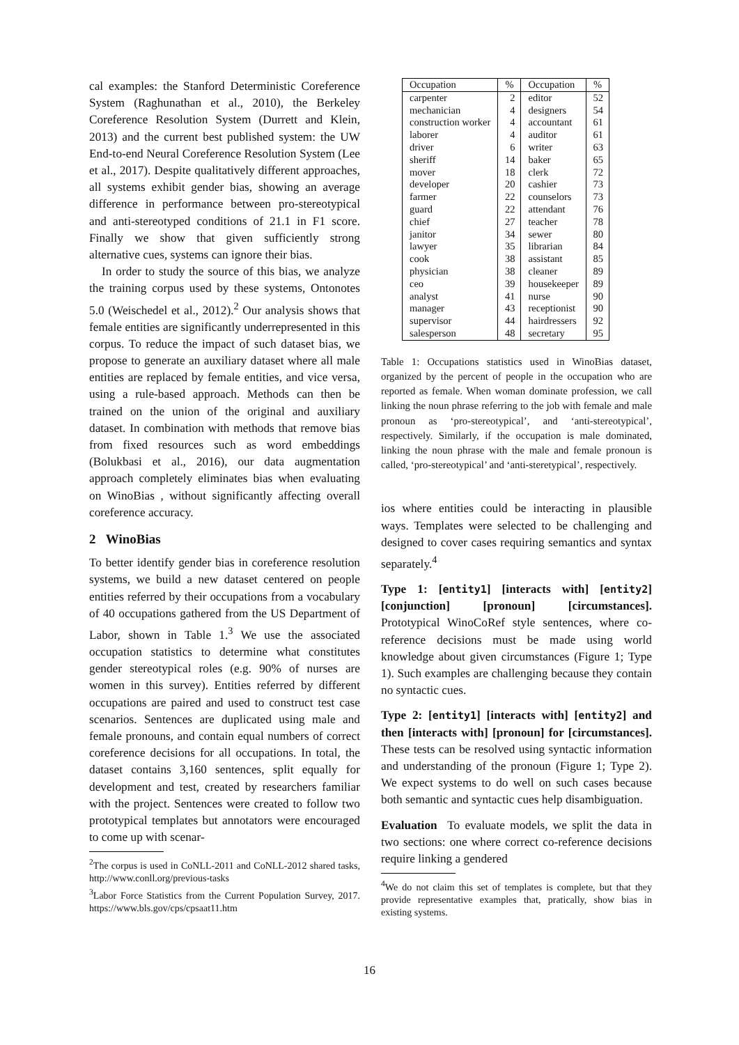cal examples: the Stanford Deterministic Coreference System (Raghunathan et al., 2010), the Berkeley Coreference Resolution System (Durrett and Klein, 2013) and the current best published system: the UW End-to-end Neural Coreference Resolution System (Lee et al., 2017). Despite qualitatively different approaches, all systems exhibit gender bias, showing an average difference in performance between pro-stereotypical and anti-stereotyped conditions of 21.1 in F1 score. Finally we show that given sufficiently strong alternative cues, systems can ignore their bias.
In order to study the source of this bias, we analyze the training corpus used by these systems, Ontonotes 5.0 (Weischedel et al., 2012).<sup>2</sup> Our analysis shows that female entities are significantly underrepresented in this corpus. To reduce the impact of such dataset bias, we propose to generate an auxiliary dataset where all male entities are replaced by female entities, and vice versa, using a rule-based approach. Methods can then be trained on the union of the original and auxiliary dataset. In combination with methods that remove bias from fixed resources such as word embeddings (Bolukbasi et al., 2016), our data augmentation approach completely eliminates bias when evaluating on WinoBias , without significantly affecting overall coreference accuracy.
2 WinoBias
To better identify gender bias in coreference resolution systems, we build a new dataset centered on people entities referred by their occupations from a vocabulary of 40 occupations gathered from the US Department of Labor, shown in Table 1.<sup>3</sup> We use the associated occupation statistics to determine what constitutes gender stereotypical roles (e.g. 90% of nurses are women in this survey). Entities referred by different occupations are paired and used to construct test case scenarios. Sentences are duplicated using male and female pronouns, and contain equal numbers of correct coreference decisions for all occupations. In total, the dataset contains 3,160 sentences, split equally for development and test, created by researchers familiar with the project. Sentences were created to follow two prototypical templates but annotators were encouraged to come up with scenar-
<sup>2</sup> The corpus is used in CoNLL-2011 and CoNLL-2012 shared tasks, http://www.conll.org/previous-tasks
<sup>3</sup> Labor Force Statistics from the Current Population Survey, 2017. https://www.bls.gov/cps/cpsaat11.htm
| Occupation | % | Occupation | % |
| --- | --- | --- | --- |
| carpenter | 2 | editor | 52 |
| mechanician | 4 | designers | 54 |
| construction worker | 4 | accountant | 61 |
| laborer | 4 | auditor | 61 |
| driver | 6 | writer | 63 |
| sheriff | 14 | baker | 65 |
| mover | 18 | clerk | 72 |
| developer | 20 | cashier | 73 |
| farmer | 22 | counselors | 73 |
| guard | 22 | attendant | 76 |
| chief | 27 | teacher | 78 |
| janitor | 34 | sewer | 80 |
| lawyer | 35 | librarian | 84 |
| cook | 38 | assistant | 85 |
| physician | 38 | cleaner | 89 |
| ceo | 39 | housekeeper | 89 |
| analyst | 41 | nurse | 90 |
| manager | 43 | receptionist | 90 |
| supervisor | 44 | hairdressers | 92 |
| salesperson | 48 | secretary | 95 |
Table 1: Occupations statistics used in WinoBias dataset, organized by the percent of people in the occupation who are reported as female. When woman dominate profession, we call linking the noun phrase referring to the job with female and male pronoun as ‘pro-stereotypical’, and ‘anti-stereotypical’, respectively. Similarly, if the occupation is male dominated, linking the noun phrase with the male and female pronoun is called, ‘pro-stereotypical’ and ‘anti-steretypical’, respectively.
ios where entities could be interacting in plausible ways. Templates were selected to be challenging and designed to cover cases requiring semantics and syntax separately.<sup>4</sup>
Type 1: [entity1] [interacts with] [entity2] [conjunction] [pronoun] [circumstances]. Prototypical WinoCoRef style sentences, where co-reference decisions must be made using world knowledge about given circumstances (Figure 1; Type 1). Such examples are challenging because they contain no syntactic cues.
Type 2: [entity1] [interacts with] [entity2] and then [interacts with] [pronoun] for [circumstances]. These tests can be resolved using syntactic information and understanding of the pronoun (Figure 1; Type 2). We expect systems to do well on such cases because both semantic and syntactic cues help disambiguation.
Evaluation To evaluate models, we split the data in two sections: one where correct co-reference decisions require linking a gendered
<sup>4</sup> We do not claim this set of templates is complete, but that they provide representative examples that, pratically, show bias in existing systems.
16